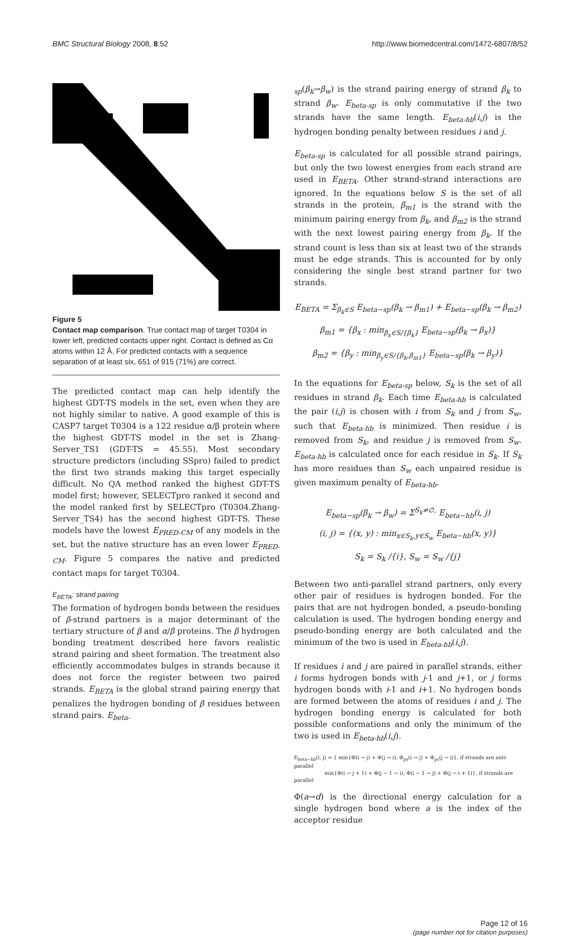BMC Structural Biology 2008, 8:52 http://www.biomedcentral.com/1472-6807/8/52
Figure 5
Contact map comparison. True contact map of target T0304 in lower left, predicted contacts upper right. Contact is defined as Cα atoms within 12 Å. For predicted contacts with a sequence separation of at least six, 651 of 915 (71%) are correct.
The predicted contact map can help identify the highest GDT-TS models in the set, even when they are not highly similar to native. A good example of this is CASP7 target T0304 is a 122 residue α/β protein where the highest GDT-TS model in the set is Zhang-Server_TS1 (GDT-TS = 45.55). Most secondary structure predictors (including SSpro) failed to predict the first two strands making this target especially difficult. No QA method ranked the highest GDT-TS model first; however, SELECTpro ranked it second and the model ranked first by SELECTpro (T0304.Zhang-Server_TS4) has the second highest GDT-TS. These models have the lowest E<sub>PRED-CM</sub> of any models in the set, but the native structure has an even lower E<sub>PRED-CM</sub>. Figure 5 compares the native and predicted contact maps for target T0304.
E<sub>BETA</sub>: strand pairing
The formation of hydrogen bonds between the residues of β-strand partners is a major determinant of the tertiary structure of β and α/β proteins. The β hydrogen bonding treatment described here favors realistic strand pairing and sheet formation. The treatment also efficiently accommodates bulges in strands because it does not force the register between two paired strands. E<sub>BETA</sub> is the global strand pairing energy that penalizes the hydrogen bonding of β residues between strand pairs. E<sub>beta-</sub>
<sub>sp</sub>(β<sub>k</sub>→β<sub>w</sub>) is the strand pairing energy of strand β<sub>k</sub> to strand β<sub>w</sub>. E<sub>beta-sp</sub> is only commutative if the two strands have the same length. E<sub>beta-hb</sub>(i,j) is the hydrogen bonding penalty between residues i and j.
E<sub>beta-sp</sub> is calculated for all possible strand pairings, but only the two lowest energies from each strand are used in E<sub>BETA</sub>. Other strand-strand interactions are ignored. In the equations below S is the set of all strands in the protein, β<sub>m1</sub> is the strand with the minimum pairing energy from β<sub>k</sub>, and β<sub>m2</sub> is the strand with the next lowest pairing energy from β<sub>k</sub>. If the strand count is less than six at least two of the strands must be edge strands. This is accounted for by only considering the single best strand partner for two strands.
E<sub>BETA</sub> = Σ<sub>β<sub>k</sub>∈S</sub> E<sub>beta−sp</sub>(β<sub>k</sub> → β<sub>m1</sub>) + E<sub>beta−sp</sub>(β<sub>k</sub> → β<sub>m2</sub>)
β<sub>m1</sub> = {β<sub>x</sub> : min<sub>β<sub>x</sub>∈S/{β<sub>k</sub>}</sub> E<sub>beta−sp</sub>(β<sub>k</sub> → β<sub>x</sub>)}
β<sub>m2</sub> = {β<sub>y</sub> : min<sub>β<sub>y</sub>∈S/{β<sub>k</sub>,β<sub>m1</sub>}</sub> E<sub>beta−sp</sub>(β<sub>k</sub> → β<sub>y</sub>)}
In the equations for E<sub>beta-sp</sub> below, S<sub>k</sub> is the set of all residues in strand β<sub>k</sub>. Each time E<sub>beta-hb</sub> is calculated the pair (i,j) is chosen with i from S<sub>k</sub> and j from S<sub>w</sub>, such that E<sub>beta-hb</sub> is minimized. Then residue i is removed from S<sub>k</sub>, and residue j is removed from S<sub>w</sub>. E<sub>beta-hb</sub> is calculated once for each residue in S<sub>k</sub>. If S<sub>k</sub> has more residues than S<sub>w</sub> each unpaired residue is given maximum penalty of E<sub>beta-hb</sub>.
E<sub>beta−sp</sub>(β<sub>k</sub> → β<sub>w</sub>) = Σ<sup>S<sub>k</sub>≠∅,</sup> E<sub>beta−hb</sub>(i, j)
(i, j) = {(x, y) : min<sub>x∈S<sub>k</sub>,y∈S<sub>w</sub></sub> E<sub>beta−hb</sub>(x, y)}
S<sub>k</sub> = S<sub>k</sub> /{i}, S<sub>w</sub> = S<sub>w</sub> /{j}
Between two anti-parallel strand partners, only every other pair of residues is hydrogen bonded. For the pairs that are not hydrogen bonded, a pseudo-bonding calculation is used. The hydrogen bonding energy and pseudo-bonding energy are both calculated and the minimum of the two is used in E<sub>beta-hb</sub>(i,j).
If residues i and j are paired in parallel strands, either i forms hydrogen bonds with j-1 and j+1, or j forms hydrogen bonds with i-1 and i+1. No hydrogen bonds are formed between the atoms of residues i and j. The hydrogen bonding energy is calculated for both possible conformations and only the minimum of the two is used in E<sub>beta-hb</sub>(i,j).
E<sub>beta−hb</sub>(i, j) = { min{Φ(i → j) + Φ(j → i), Φ<sub>ps</sub>(i → j) + Φ<sub>ps</sub>(j → i)}, if strands are anti-parallel
min{Φ(i → j + 1) + Φ(j − 1 → i), Φ(i − 1 → j) + Φ(j → i + 1)}, if strands are parallel
Φ(a→d) is the directional energy calculation for a single hydrogen bond where a is the index of the acceptor residue
Page 12 of 16
(page number not for citation purposes)